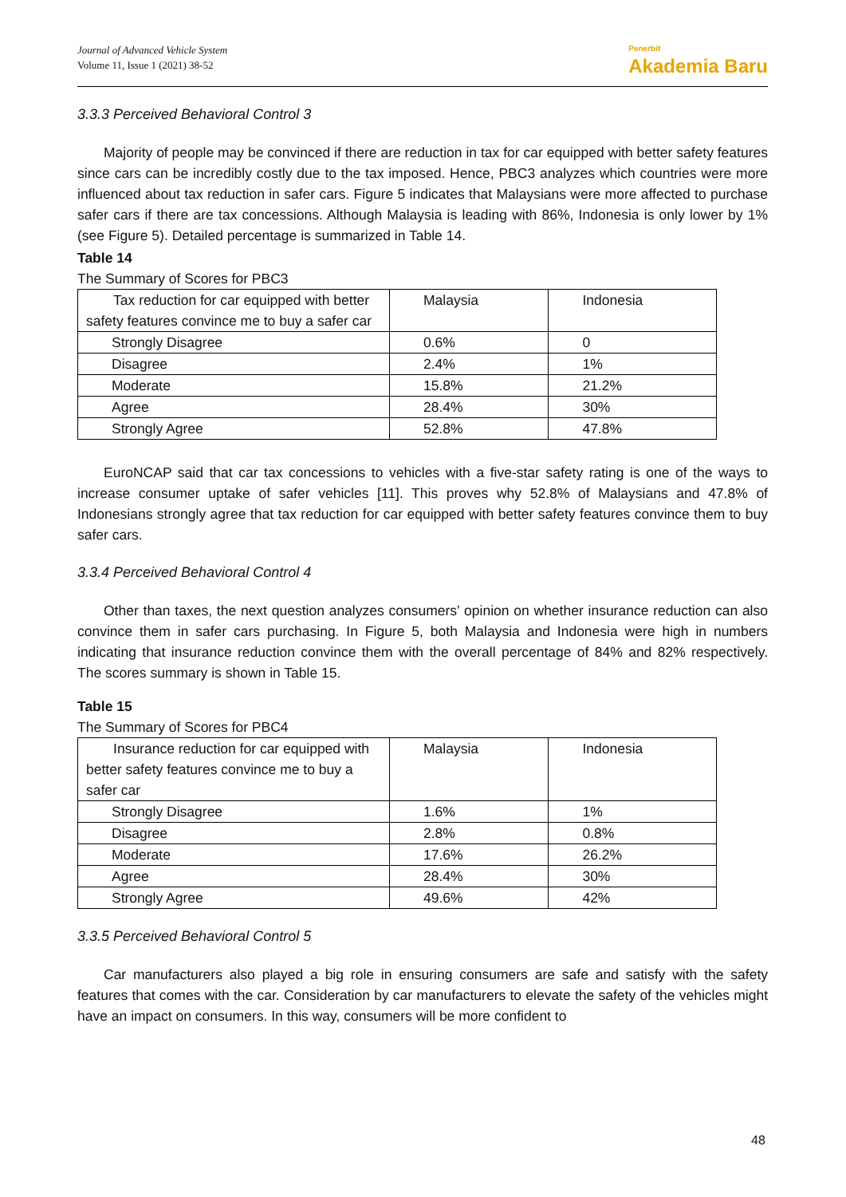Journal of Advanced Vehicle System
Volume 11, Issue 1 (2021) 38-52
Penerbit
Akademia Baru
3.3.3 Perceived Behavioral Control 3
Majority of people may be convinced if there are reduction in tax for car equipped with better safety features since cars can be incredibly costly due to the tax imposed. Hence, PBC3 analyzes which countries were more influenced about tax reduction in safer cars. Figure 5 indicates that Malaysians were more affected to purchase safer cars if there are tax concessions. Although Malaysia is leading with 86%, Indonesia is only lower by 1% (see Figure 5). Detailed percentage is summarized in Table 14.
Table 14
The Summary of Scores for PBC3
| Tax reduction for car equipped with better safety features convince me to buy a safer car | Malaysia | Indonesia |
| Strongly Disagree | 0.6% | 0 |
| Disagree | 2.4% | 1% |
| Moderate | 15.8% | 21.2% |
| Agree | 28.4% | 30% |
| Strongly Agree | 52.8% | 47.8% |
EuroNCAP said that car tax concessions to vehicles with a five-star safety rating is one of the ways to increase consumer uptake of safer vehicles [11]. This proves why 52.8% of Malaysians and 47.8% of Indonesians strongly agree that tax reduction for car equipped with better safety features convince them to buy safer cars.
3.3.4 Perceived Behavioral Control 4
Other than taxes, the next question analyzes consumers’ opinion on whether insurance reduction can also convince them in safer cars purchasing. In Figure 5, both Malaysia and Indonesia were high in numbers indicating that insurance reduction convince them with the overall percentage of 84% and 82% respectively. The scores summary is shown in Table 15.
Table 15
The Summary of Scores for PBC4
| Insurance reduction for car equipped with better safety features convince me to buy a safer car | Malaysia | Indonesia |
| Strongly Disagree | 1.6% | 1% |
| Disagree | 2.8% | 0.8% |
| Moderate | 17.6% | 26.2% |
| Agree | 28.4% | 30% |
| Strongly Agree | 49.6% | 42% |
3.3.5 Perceived Behavioral Control 5
Car manufacturers also played a big role in ensuring consumers are safe and satisfy with the safety features that comes with the car. Consideration by car manufacturers to elevate the safety of the vehicles might have an impact on consumers. In this way, consumers will be more confident to
48